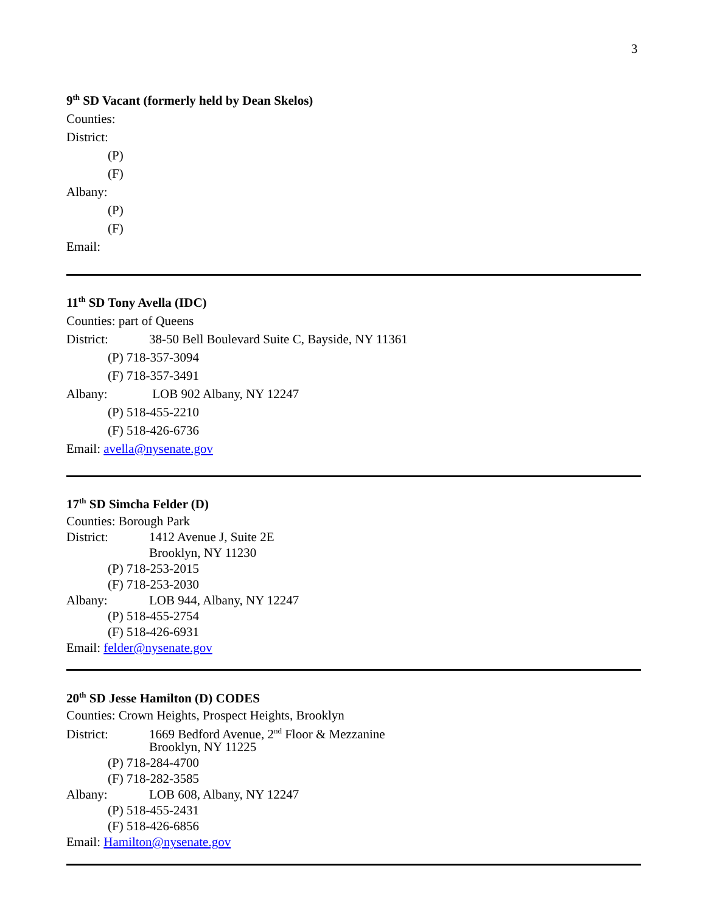3
9<sup>th</sup> SD Vacant (formerly held by Dean Skelos)
Counties:
District:
(P)
(F)
Albany:
(P)
(F)
Email:
11<sup>th</sup> SD Tony Avella (IDC)
Counties: part of Queens
District: 38-50 Bell Boulevard Suite C, Bayside, NY 11361
(P) 718-357-3094
(F) 718-357-3491
Albany: LOB 902 Albany, NY 12247
(P) 518-455-2210
(F) 518-426-6736
Email: avella@nysenate.gov
17<sup>th</sup> SD Simcha Felder (D)
Counties: Borough Park
District: 1412 Avenue J, Suite 2E
Brooklyn, NY 11230
(P) 718-253-2015
(F) 718-253-2030
Albany: LOB 944, Albany, NY 12247
(P) 518-455-2754
(F) 518-426-6931
Email: felder@nysenate.gov
20<sup>th</sup> SD Jesse Hamilton (D) CODES
Counties: Crown Heights, Prospect Heights, Brooklyn
District: 1669 Bedford Avenue, 2<sup>nd</sup> Floor & Mezzanine
Brooklyn, NY 11225
(P) 718-284-4700
(F) 718-282-3585
Albany: LOB 608, Albany, NY 12247
(P) 518-455-2431
(F) 518-426-6856
Email: Hamilton@nysenate.gov